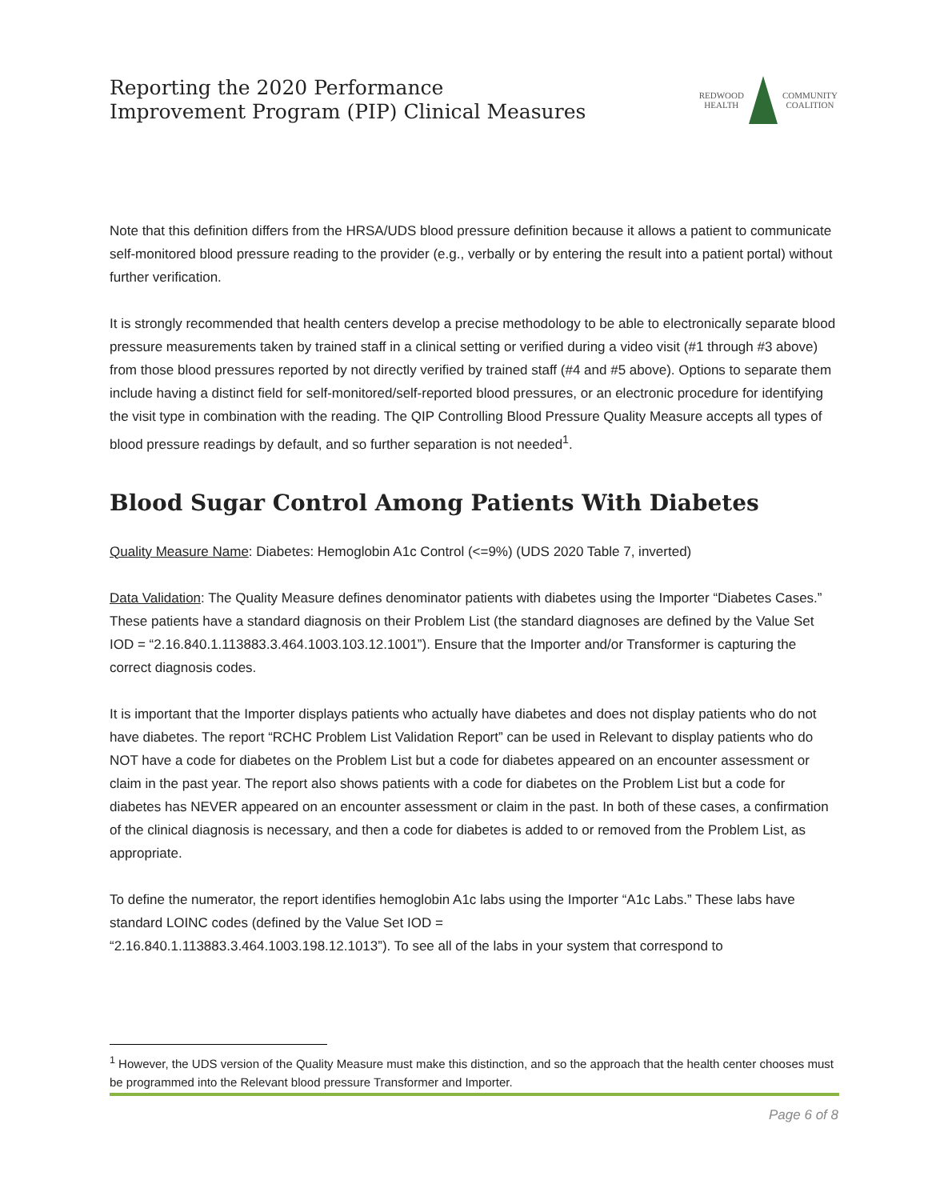Reporting the 2020 Performance
Improvement Program (PIP) Clinical Measures
REDWOOD
HEALTH
COMMUNITY
COALITION
Note that this definition differs from the HRSA/UDS blood pressure definition because it allows a patient to communicate self-monitored blood pressure reading to the provider (e.g., verbally or by entering the result into a patient portal) without further verification.
It is strongly recommended that health centers develop a precise methodology to be able to electronically separate blood pressure measurements taken by trained staff in a clinical setting or verified during a video visit (#1 through #3 above) from those blood pressures reported by not directly verified by trained staff (#4 and #5 above). Options to separate them include having a distinct field for self-monitored/self-reported blood pressures, or an electronic procedure for identifying the visit type in combination with the reading. The QIP Controlling Blood Pressure Quality Measure accepts all types of blood pressure readings by default, and so further separation is not needed<sup>1</sup>.
Blood Sugar Control Among Patients With Diabetes
Quality Measure Name: Diabetes: Hemoglobin A1c Control (<=9%) (UDS 2020 Table 7, inverted)
Data Validation: The Quality Measure defines denominator patients with diabetes using the Importer “Diabetes Cases.” These patients have a standard diagnosis on their Problem List (the standard diagnoses are defined by the Value Set IOD = “2.16.840.1.113883.3.464.1003.103.12.1001”). Ensure that the Importer and/or Transformer is capturing the correct diagnosis codes.
It is important that the Importer displays patients who actually have diabetes and does not display patients who do not have diabetes. The report “RCHC Problem List Validation Report” can be used in Relevant to display patients who do NOT have a code for diabetes on the Problem List but a code for diabetes appeared on an encounter assessment or claim in the past year. The report also shows patients with a code for diabetes on the Problem List but a code for diabetes has NEVER appeared on an encounter assessment or claim in the past. In both of these cases, a confirmation of the clinical diagnosis is necessary, and then a code for diabetes is added to or removed from the Problem List, as appropriate.
To define the numerator, the report identifies hemoglobin A1c labs using the Importer “A1c Labs.” These labs have standard LOINC codes (defined by the Value Set IOD =
“2.16.840.1.113883.3.464.1003.198.12.1013”). To see all of the labs in your system that correspond to
<sup>1</sup> However, the UDS version of the Quality Measure must make this distinction, and so the approach that the health center chooses must be programmed into the Relevant blood pressure Transformer and Importer.
Page 6 of 8